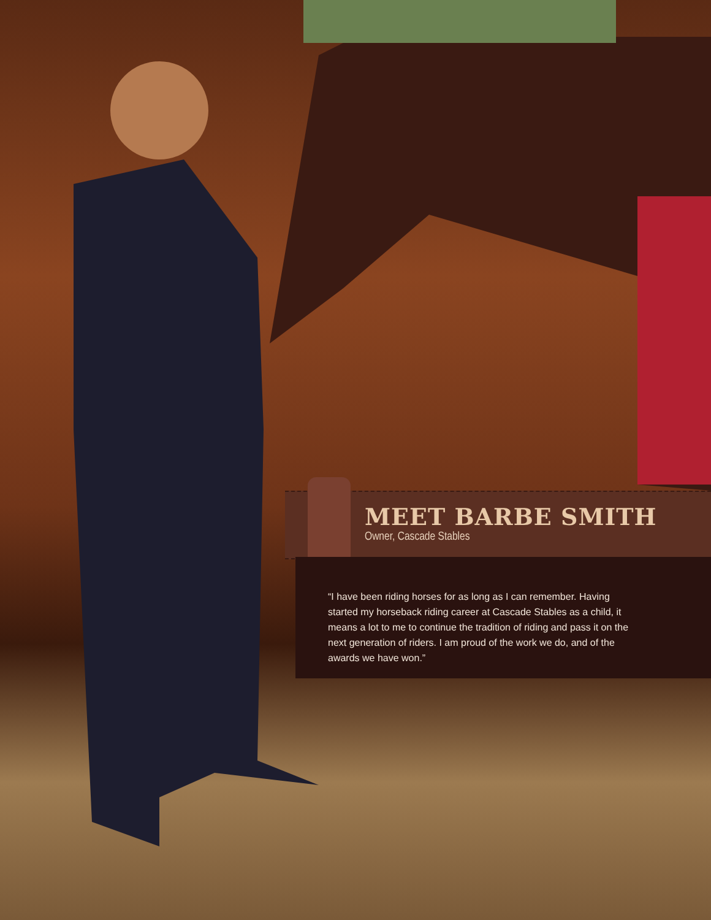MEET BARBE SMITH
Owner, Cascade Stables
“I have been riding horses for as long as I can remember. Having started my horseback riding career at Cascade Stables as a child, it means a lot to me to continue the tradition of riding and pass it on the next generation of riders. I am proud of the work we do, and of the awards we have won.”